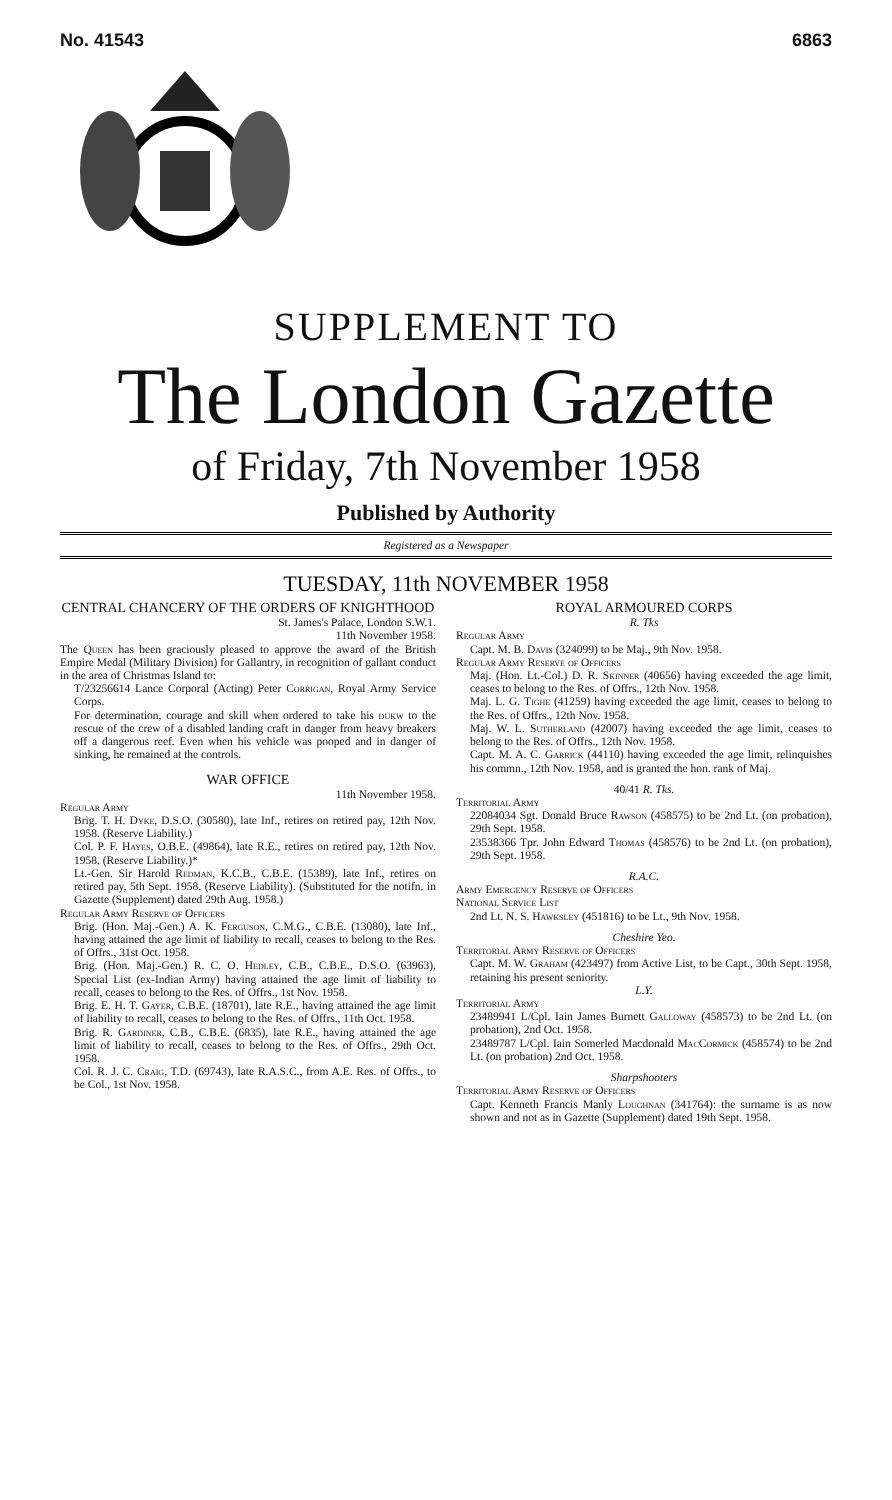No. 41543 6863
SUPPLEMENT TO
The London Gazette
of Friday, 7th November 1958
Published by Authority
Registered as a Newspaper
TUESDAY, 11th NOVEMBER 1958
CENTRAL CHANCERY OF THE ORDERS OF KNIGHTHOOD
St. James's Palace, London S.W.1.
11th November 1958.
The Queen has been graciously pleased to approve the award of the British Empire Medal (Military Division) for Gallantry, in recognition of gallant conduct in the area of Christmas Island to:
T/23256614 Lance Corporal (Acting) Peter Corrigan, Royal Army Service Corps.
For determination, courage and skill when ordered to take his dukw to the rescue of the crew of a disabled landing craft in danger from heavy breakers off a dangerous reef. Even when his vehicle was pooped and in danger of sinking, he remained at the controls.
WAR OFFICE
11th November 1958.
Regular Army
Brig. T. H. Dyke, D.S.O. (30580), late Inf., retires on retired pay, 12th Nov. 1958. (Reserve Liability.)
Col. P. F. Hayes, O.B.E. (49864), late R.E., retires on retired pay, 12th Nov. 1958. (Reserve Liability.)*
Lt.-Gen. Sir Harold Redman, K.C.B., C.B.E. (15389), late Inf., retires on retired pay, 5th Sept. 1958. (Reserve Liability). (Substituted for the notifn. in Gazette (Supplement) dated 29th Aug. 1958.)
Regular Army Reserve of Officers
Brig. (Hon. Maj.-Gen.) A. K. Ferguson, C.M.G., C.B.E. (13080), late Inf., having attained the age limit of liability to recall, ceases to belong to the Res. of Offrs., 31st Oct. 1958.
Brig. (Hon. Maj.-Gen.) R. C. O. Hedley, C.B., C.B.E., D.S.O. (63963), Special List (ex-Indian Army) having attained the age limit of liability to recall, ceases to belong to the Res. of Offrs., 1st Nov. 1958.
Brig. E. H. T. Gayer, C.B.E. (18701), late R.E., having attained the age limit of liability to recall, ceases to belong to the Res. of Offrs., 11th Oct. 1958.
Brig. R. Gardiner, C.B., C.B.E. (6835), late R.E., having attained the age limit of liability to recall, ceases to belong to the Res. of Offrs., 29th Oct. 1958.
Col. R. J. C. Craig, T.D. (69743), late R.A.S.C., from A.E. Res. of Offrs., to be Col., 1st Nov. 1958.
ROYAL ARMOURED CORPS
R. Tks
Regular Army
Capt. M. B. Davis (324099) to be Maj., 9th Nov. 1958.
Regular Army Reserve of Officers
Maj. (Hon. Lt.-Col.) D. R. Skinner (40656) having exceeded the age limit, ceases to belong to the Res. of Offrs., 12th Nov. 1958.
Maj. L. G. Tighe (41259) having exceeded the age limit, ceases to belong to the Res. of Offrs., 12th Nov. 1958.
Maj. W. L. Sutherland (42007) having exceeded the age limit, ceases to belong to the Res. of Offrs., 12th Nov. 1958.
Capt. M. A. C. Garrick (44110) having exceeded the age limit, relinquishes his commn., 12th Nov. 1958, and is granted the hon. rank of Maj.
40/41 R. Tks.
Territorial Army
22084034 Sgt. Donald Bruce Rawson (458575) to be 2nd Lt. (on probation), 29th Sept. 1958.
23538366 Tpr. John Edward Thomas (458576) to be 2nd Lt. (on probation), 29th Sept. 1958.
R.A.C.
Army Emergency Reserve of Officers
National Service List
2nd Lt. N. S. Hawksley (451816) to be Lt., 9th Nov. 1958.
Cheshire Yeo.
Territorial Army Reserve of Officers
Capt. M. W. Graham (423497) from Active List, to be Capt., 30th Sept. 1958, retaining his present seniority.
L.Y.
Territorial Army
23489941 L/Cpl. Iain James Burnett Galloway (458573) to be 2nd Lt. (on probation), 2nd Oct. 1958.
23489787 L/Cpl. Iain Somerled Macdonald MacCormick (458574) to be 2nd Lt. (on probation) 2nd Oct. 1958.
Sharpshooters
Territorial Army Reserve of Officers
Capt. Kenneth Francis Manly Loughnan (341764): the surname is as now shown and not as in Gazette (Supplement) dated 19th Sept. 1958.